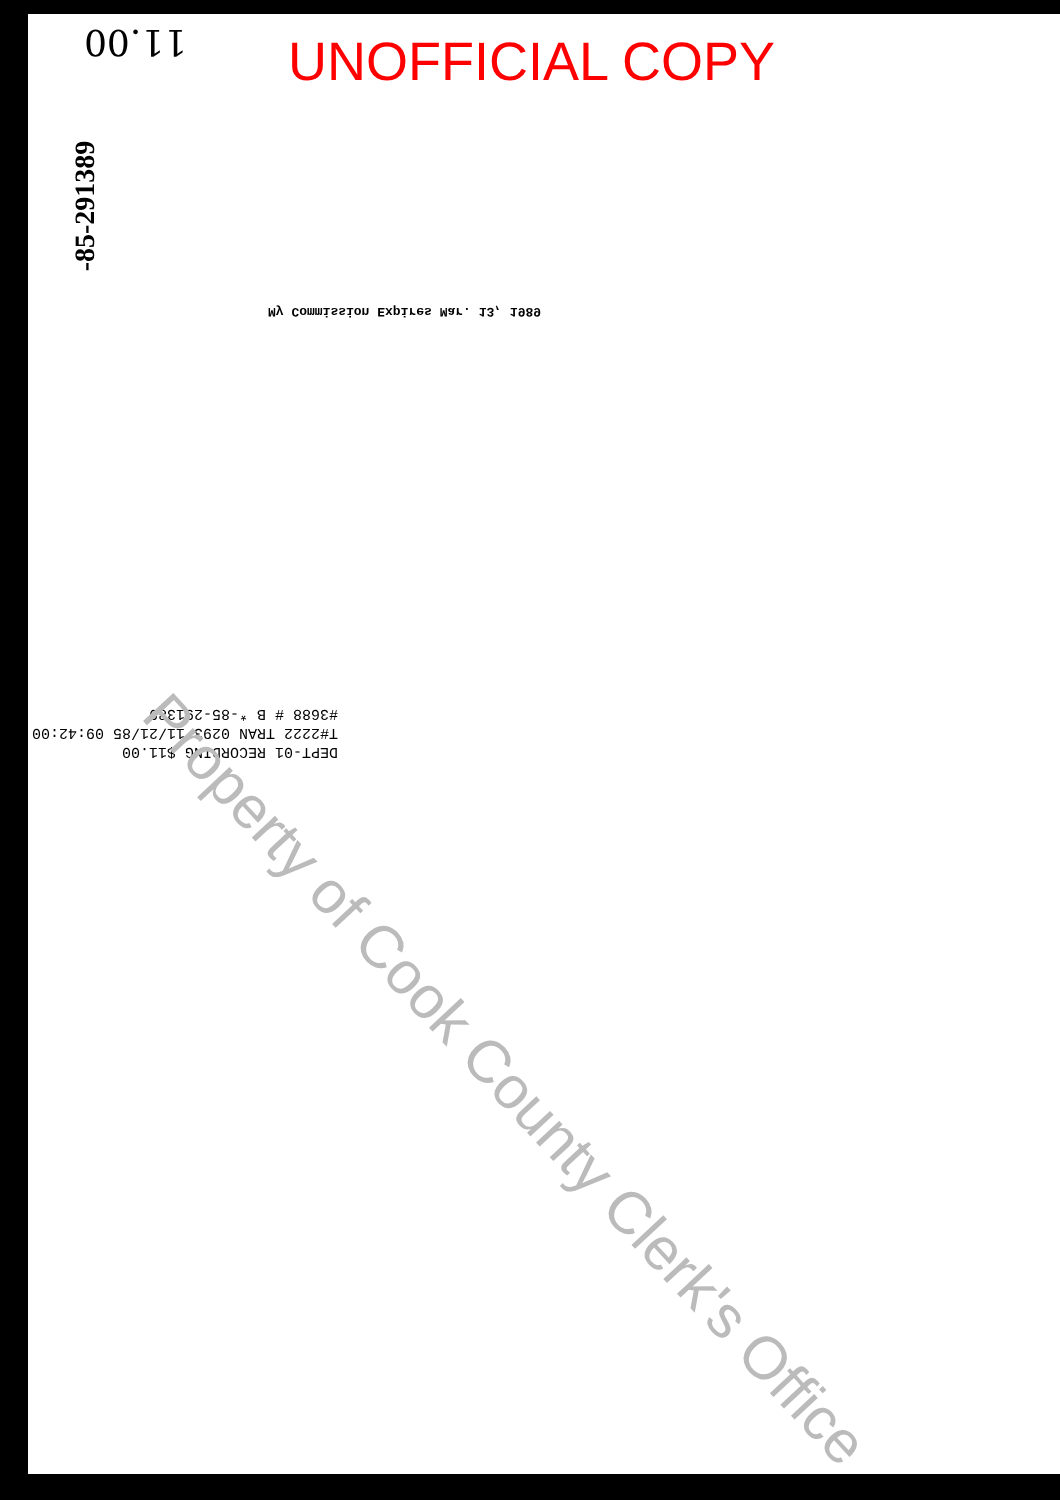11.00 UNOFFICIAL COPY
-85-291389
My Commission Expires Mar. 13, 1989
DEPT-01 RECORDING $11.00
T#2222 TRAN 0293 11/21/85 09:42:00
#3688 # B *-85-291389
Property of Cook County Clerk's Office